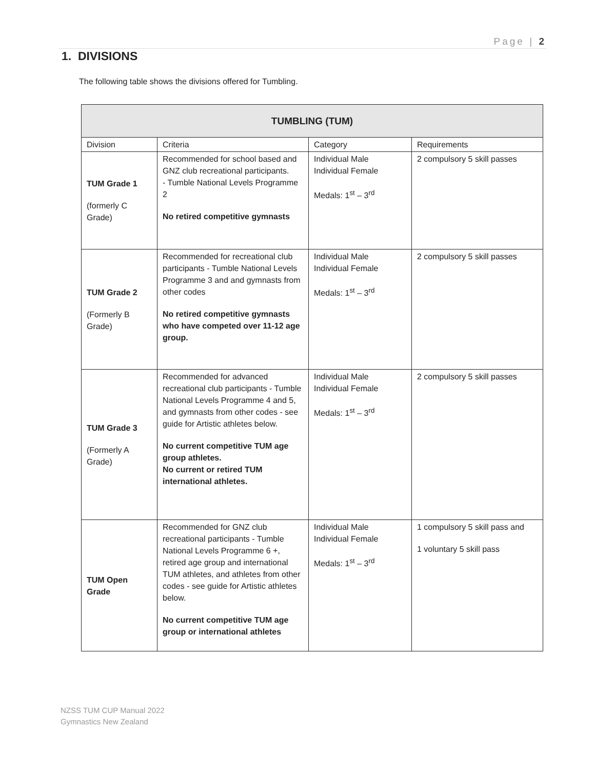Page | 2
1. DIVISIONS
The following table shows the divisions offered for Tumbling.
| TUMBLING (TUM) | | | |
| --- | --- | --- | --- |
| Division | Criteria | Category | Requirements |
| TUM Grade 1 (formerly C Grade) | Recommended for school based and GNZ club recreational participants. - Tumble National Levels Programme 2 No retired competitive gymnasts | Individual Male Individual Female Medals: 1<sup>st</sup> – 3<sup>rd</sup> | 2 compulsory 5 skill passes |
| TUM Grade 2 (Formerly B Grade) | Recommended for recreational club participants - Tumble National Levels Programme 3 and and gymnasts from other codes No retired competitive gymnasts who have competed over 11-12 age group. | Individual Male Individual Female Medals: 1<sup>st</sup> – 3<sup>rd</sup> | 2 compulsory 5 skill passes |
| TUM Grade 3 (Formerly A Grade) | Recommended for advanced recreational club participants - Tumble National Levels Programme 4 and 5, and gymnasts from other codes - see guide for Artistic athletes below. No current competitive TUM age group athletes. No current or retired TUM international athletes. | Individual Male Individual Female Medals: 1<sup>st</sup> – 3<sup>rd</sup> | 2 compulsory 5 skill passes |
| TUM Open Grade | Recommended for GNZ club recreational participants - Tumble National Levels Programme 6 +, retired age group and international TUM athletes, and athletes from other codes - see guide for Artistic athletes below. No current competitive TUM age group or international athletes | Individual Male Individual Female Medals: 1<sup>st</sup> – 3<sup>rd</sup> | 1 compulsory 5 skill pass and 1 voluntary 5 skill pass |
NZSS TUM CUP Manual 2022
Gymnastics New Zealand